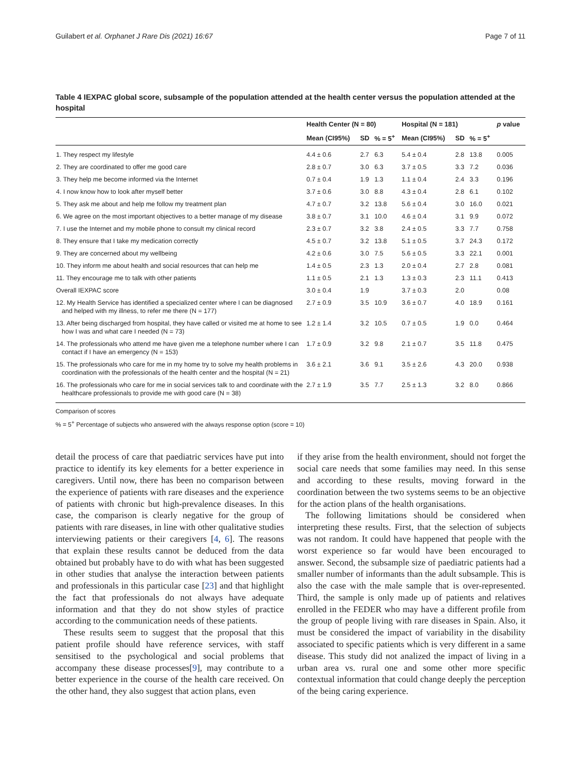Guilabert et al. Orphanet J Rare Dis (2021) 16:67 Page 7 of 11
Table 4 IEXPAC global score, subsample of the population attended at the health center versus the population attended at the hospital
| | Health Center (N = 80) | | | Hospital (N = 181) | | | p value |
| --- | --- | --- | --- | --- | --- | --- | --- |
| | Mean (CI95%) | SD | % = 5<sup>+</sup> | Mean (CI95%) | SD | % = 5<sup>+</sup> | |
| 1. They respect my lifestyle | 4.4 ± 0.6 | 2.7 | 6.3 | 5.4 ± 0.4 | 2.8 | 13.8 | 0.005 |
| 2. They are coordinated to offer me good care | 2.8 ± 0.7 | 3.0 | 6.3 | 3.7 ± 0.5 | 3.3 | 7.2 | 0.036 |
| 3. They help me become informed via the Internet | 0.7 ± 0.4 | 1.9 | 1.3 | 1.1 ± 0.4 | 2.4 | 3.3 | 0.196 |
| 4. I now know how to look after myself better | 3.7 ± 0.6 | 3.0 | 8.8 | 4.3 ± 0.4 | 2.8 | 6.1 | 0.102 |
| 5. They ask me about and help me follow my treatment plan | 4.7 ± 0.7 | 3.2 | 13.8 | 5.6 ± 0.4 | 3.0 | 16.0 | 0.021 |
| 6. We agree on the most important objectives to a better manage of my disease | 3.8 ± 0.7 | 3.1 | 10.0 | 4.6 ± 0.4 | 3.1 | 9.9 | 0.072 |
| 7. I use the Internet and my mobile phone to consult my clinical record | 2.3 ± 0.7 | 3.2 | 3.8 | 2.4 ± 0.5 | 3.3 | 7.7 | 0.758 |
| 8. They ensure that I take my medication correctly | 4.5 ± 0.7 | 3.2 | 13.8 | 5.1 ± 0.5 | 3.7 | 24.3 | 0.172 |
| 9. They are concerned about my wellbeing | 4.2 ± 0.6 | 3.0 | 7.5 | 5.6 ± 0.5 | 3.3 | 22.1 | 0.001 |
| 10. They inform me about health and social resources that can help me | 1.4 ± 0.5 | 2.3 | 1.3 | 2.0 ± 0.4 | 2.7 | 2.8 | 0.081 |
| 11. They encourage me to talk with other patients | 1.1 ± 0.5 | 2.1 | 1.3 | 1.3 ± 0.3 | 2.3 | 11.1 | 0.413 |
| Overall IEXPAC score | 3.0 ± 0.4 | 1.9 | | 3.7 ± 0.3 | 2.0 | | 0.08 |
| 12. My Health Service has identified a specialized center where I can be diagnosed and helped with my illness, to refer me there (N = 177) | 2.7 ± 0.9 | 3.5 | 10.9 | 3.6 ± 0.7 | 4.0 | 18.9 | 0.161 |
| 13. After being discharged from hospital, they have called or visited me at home to see how I was and what care I needed (N = 73) | 1.2 ± 1.4 | 3.2 | 10.5 | 0.7 ± 0.5 | 1.9 | 0.0 | 0.464 |
| 14. The professionals who attend me have given me a telephone number where I can contact if I have an emergency (N = 153) | 1.7 ± 0.9 | 3.2 | 9.8 | 2.1 ± 0.7 | 3.5 | 11.8 | 0.475 |
| 15. The professionals who care for me in my home try to solve my health problems in coordination with the professionals of the health center and the hospital (N = 21) | 3.6 ± 2.1 | 3.6 | 9.1 | 3.5 ± 2.6 | 4.3 | 20.0 | 0.938 |
| 16. The professionals who care for me in social services talk to and coordinate with the healthcare professionals to provide me with good care (N = 38) | 2.7 ± 1.9 | 3.5 | 7.7 | 2.5 ± 1.3 | 3.2 | 8.0 | 0.866 |
Comparison of scores
% = 5<sup>+</sup> Percentage of subjects who answered with the always response option (score = 10)
detail the process of care that paediatric services have put into practice to identify its key elements for a better experience in caregivers. Until now, there has been no comparison between the experience of patients with rare diseases and the experience of patients with chronic but high-prevalence diseases. In this case, the comparison is clearly negative for the group of patients with rare diseases, in line with other qualitative studies interviewing patients or their caregivers [4, 6]. The reasons that explain these results cannot be deduced from the data obtained but probably have to do with what has been suggested in other studies that analyse the interaction between patients and professionals in this particular case [23] and that highlight the fact that professionals do not always have adequate information and that they do not show styles of practice according to the communication needs of these patients.
These results seem to suggest that the proposal that this patient profile should have reference services, with staff sensitised to the psychological and social problems that accompany these disease processes[9], may contribute to a better experience in the course of the health care received. On the other hand, they also suggest that action plans, even
if they arise from the health environment, should not forget the social care needs that some families may need. In this sense and according to these results, moving forward in the coordination between the two systems seems to be an objective for the action plans of the health organisations.
The following limitations should be considered when interpreting these results. First, that the selection of subjects was not random. It could have happened that people with the worst experience so far would have been encouraged to answer. Second, the subsample size of paediatric patients had a smaller number of informants than the adult subsample. This is also the case with the male sample that is over-represented. Third, the sample is only made up of patients and relatives enrolled in the FEDER who may have a different profile from the group of people living with rare diseases in Spain. Also, it must be considered the impact of variability in the disability associated to specific patients which is very different in a same disease. This study did not analized the impact of living in a urban area vs. rural one and some other more specific contextual information that could change deeply the perception of the being caring experience.